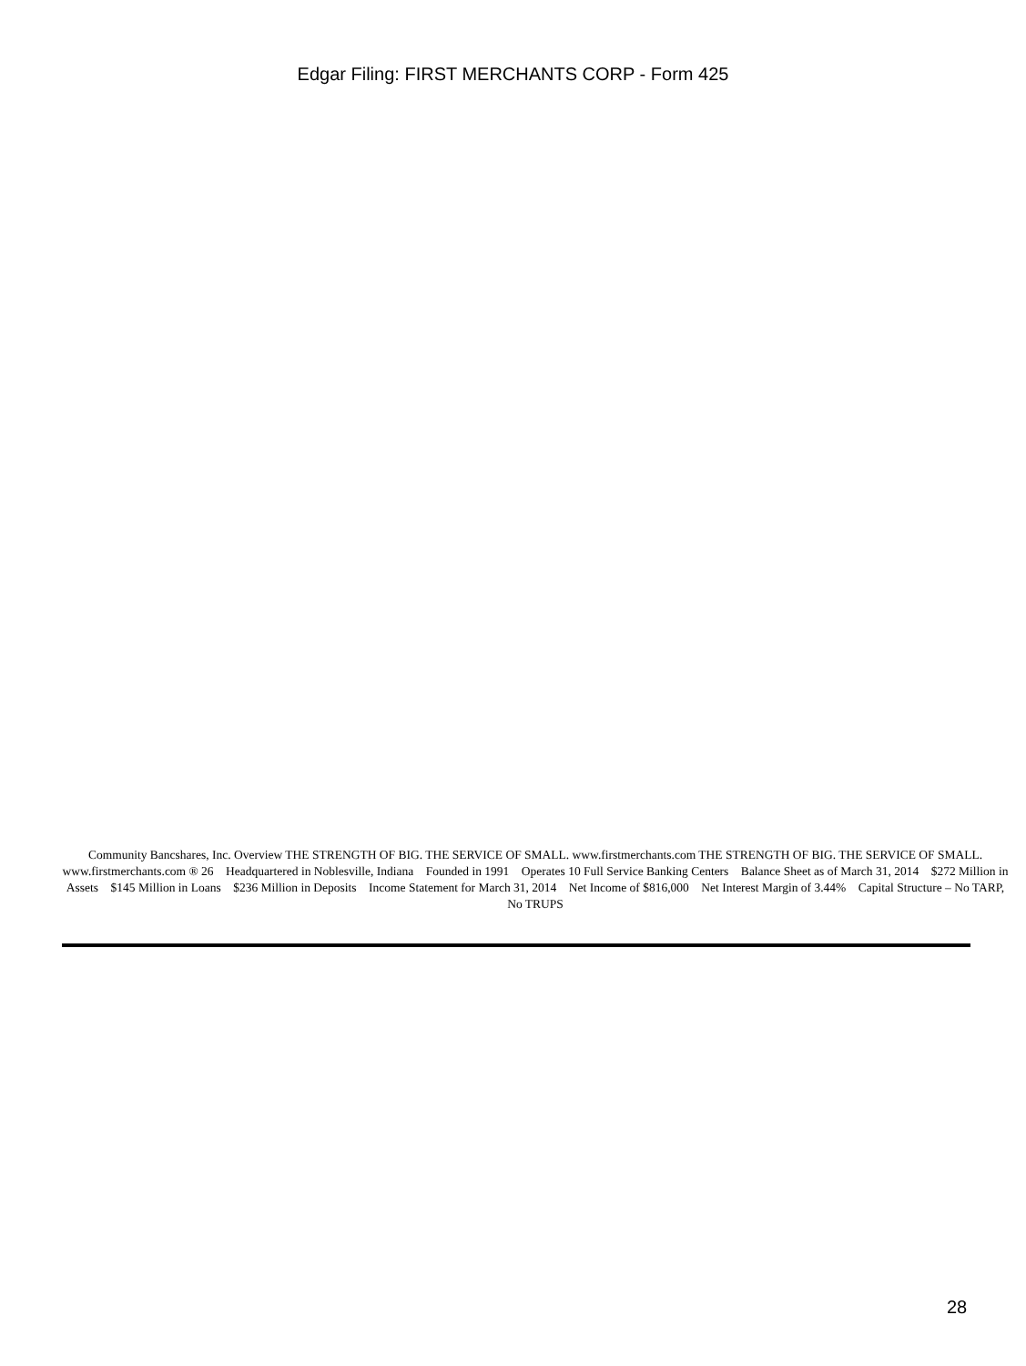Edgar Filing: FIRST MERCHANTS CORP - Form 425
Community Bancshares, Inc. Overview THE STRENGTH OF BIG. THE SERVICE OF SMALL. www.firstmerchants.com THE STRENGTH OF BIG. THE SERVICE OF SMALL. www.firstmerchants.com ® 26 Headquartered in Noblesville, Indiana Founded in 1991 Operates 10 Full Service Banking Centers Balance Sheet as of March 31, 2014 $272 Million in Assets $145 Million in Loans $236 Million in Deposits Income Statement for March 31, 2014 Net Income of $816,000 Net Interest Margin of 3.44% Capital Structure – No TARP, No TRUPS
28